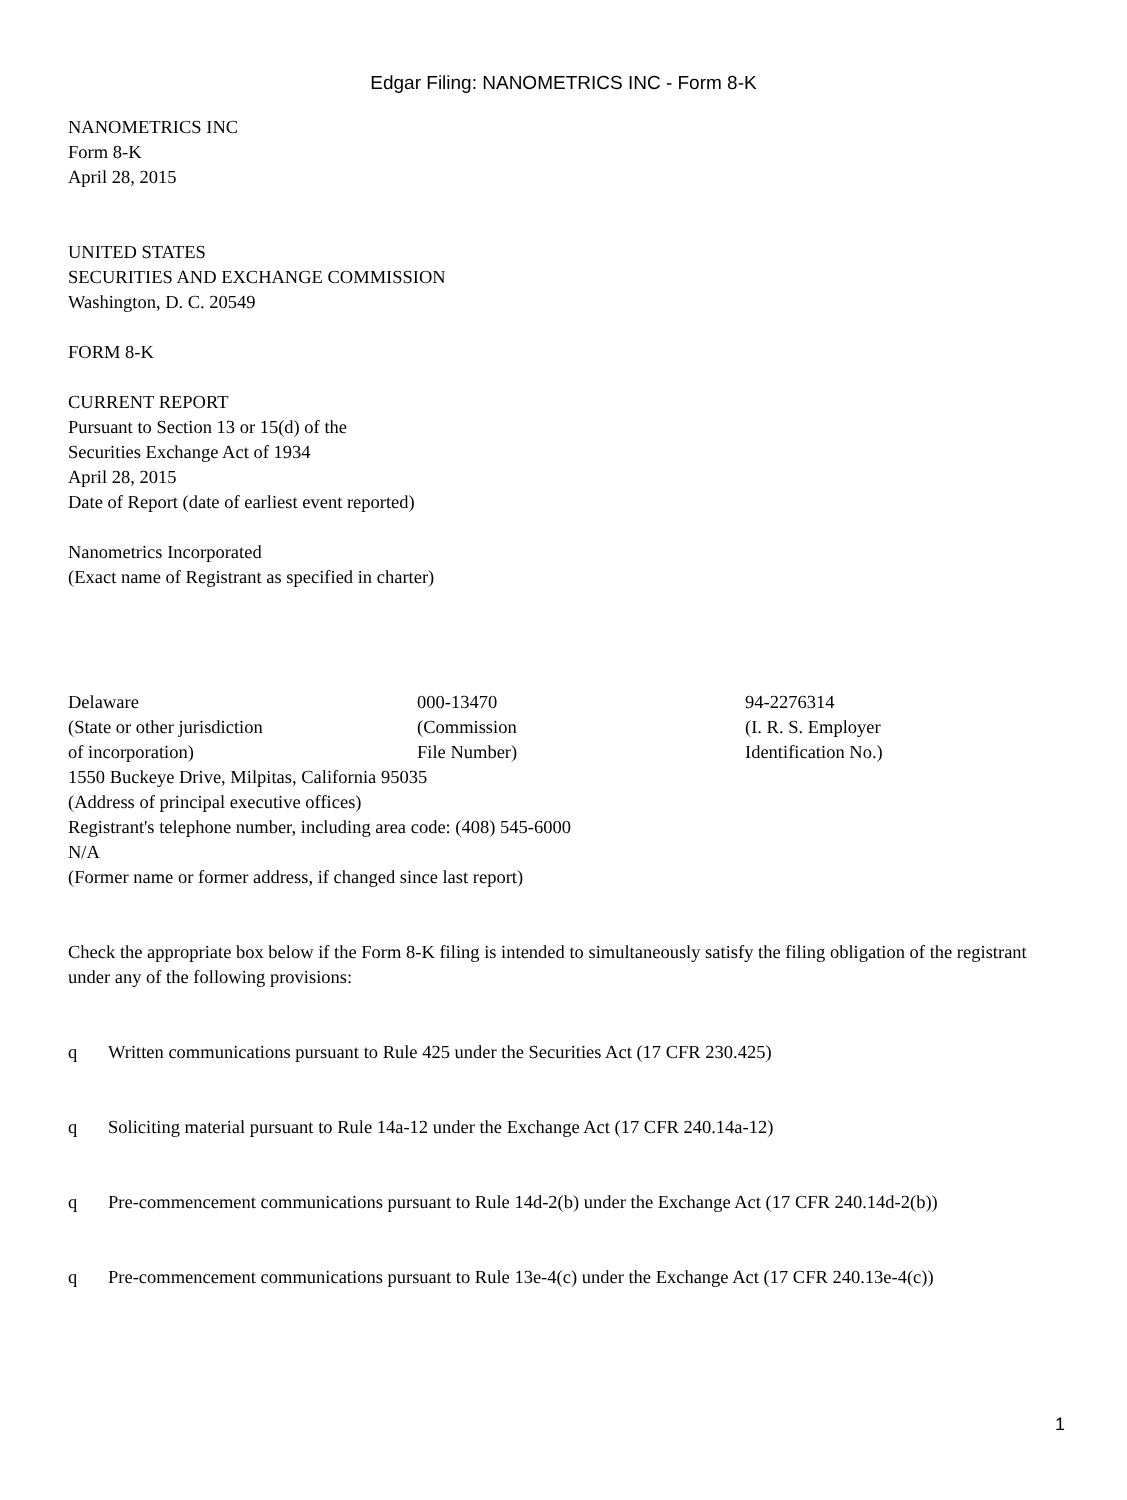Edgar Filing: NANOMETRICS INC - Form 8-K
NANOMETRICS INC
Form 8-K
April 28, 2015
UNITED STATES
SECURITIES AND EXCHANGE COMMISSION
Washington, D. C. 20549
FORM 8-K
CURRENT REPORT
Pursuant to Section 13 or 15(d) of the
Securities Exchange Act of 1934
April 28, 2015
Date of Report (date of earliest event reported)
Nanometrics Incorporated
(Exact name of Registrant as specified in charter)
| Delaware | 000-13470 | 94-2276314 |
| (State or other jurisdiction | (Commission | (I. R. S. Employer |
| of incorporation) | File Number) | Identification No.) |
1550 Buckeye Drive, Milpitas, California 95035
(Address of principal executive offices)
Registrant's telephone number, including area code: (408) 545-6000
N/A
(Former name or former address, if changed since last report)
Check the appropriate box below if the Form 8-K filing is intended to simultaneously satisfy the filing obligation of the registrant under any of the following provisions:
q Written communications pursuant to Rule 425 under the Securities Act (17 CFR 230.425)
q Soliciting material pursuant to Rule 14a-12 under the Exchange Act (17 CFR 240.14a-12)
q Pre-commencement communications pursuant to Rule 14d-2(b) under the Exchange Act (17 CFR 240.14d-2(b))
q Pre-commencement communications pursuant to Rule 13e-4(c) under the Exchange Act (17 CFR 240.13e-4(c))
1